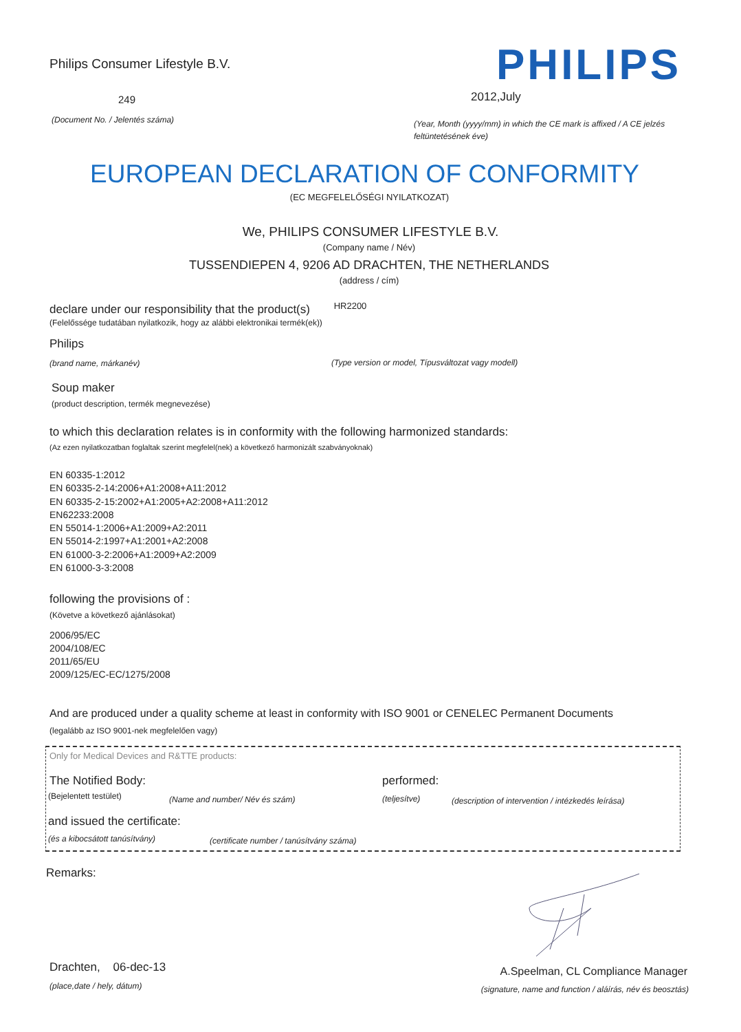Philips Consumer Lifestyle B.V.
PHILIPS
249 2012,July
(Document No. / Jelentés száma)
(Year, Month (yyyy/mm) in which the CE mark is affixed / A CE jelzés feltüntetésének éve)
EUROPEAN DECLARATION OF CONFORMITY
(EC MEGFELELŐSÉGI NYILATKOZAT)
We, PHILIPS CONSUMER LIFESTYLE B.V.
(Company name / Név)
TUSSENDIEPEN 4, 9206 AD DRACHTEN, THE NETHERLANDS
(address / cím)
declare under our responsibility that the product(s) HR2200
(Felelőssége tudatában nyilatkozik, hogy az alábbi elektronikai termék(ek))
Philips
(brand name, márkanév)
(Type version or model, Típusváltozat vagy modell)
Soup maker
(product description, termék megnevezése)
to which this declaration relates is in conformity with the following harmonized standards:
(Az ezen nyilatkozatban foglaltak szerint megfelel(nek) a következő harmonizált szabványoknak)
EN 60335-1:2012
EN 60335-2-14:2006+A1:2008+A11:2012
EN 60335-2-15:2002+A1:2005+A2:2008+A11:2012
EN62233:2008
EN 55014-1:2006+A1:2009+A2:2011
EN 55014-2:1997+A1:2001+A2:2008
EN 61000-3-2:2006+A1:2009+A2:2009
EN 61000-3-3:2008
following the provisions of :
(Követve a következő ajánlásokat)
2006/95/EC
2004/108/EC
2011/65/EU
2009/125/EC-EC/1275/2008
And are produced under a quality scheme at least in conformity with ISO 9001 or CENELEC Permanent Documents
(legalább az ISO 9001-nek megfelelően vagy)
Only for Medical Devices and R&TTE products:
The Notified Body: performed:
(Bejelentett testület) (Name and number/ Név és szám) (teljesítve)
(description of intervention / intézkedés leírása)
and issued the certificate:
(és a kibocsátott tanúsítvány)
(certificate number / tanúsítvány száma)
Remarks:
Drachten, 06-dec-13
(place,date / hely, dátum)
A.Speelman, CL Compliance Manager
(signature, name and function / aláírás, név és beosztás)